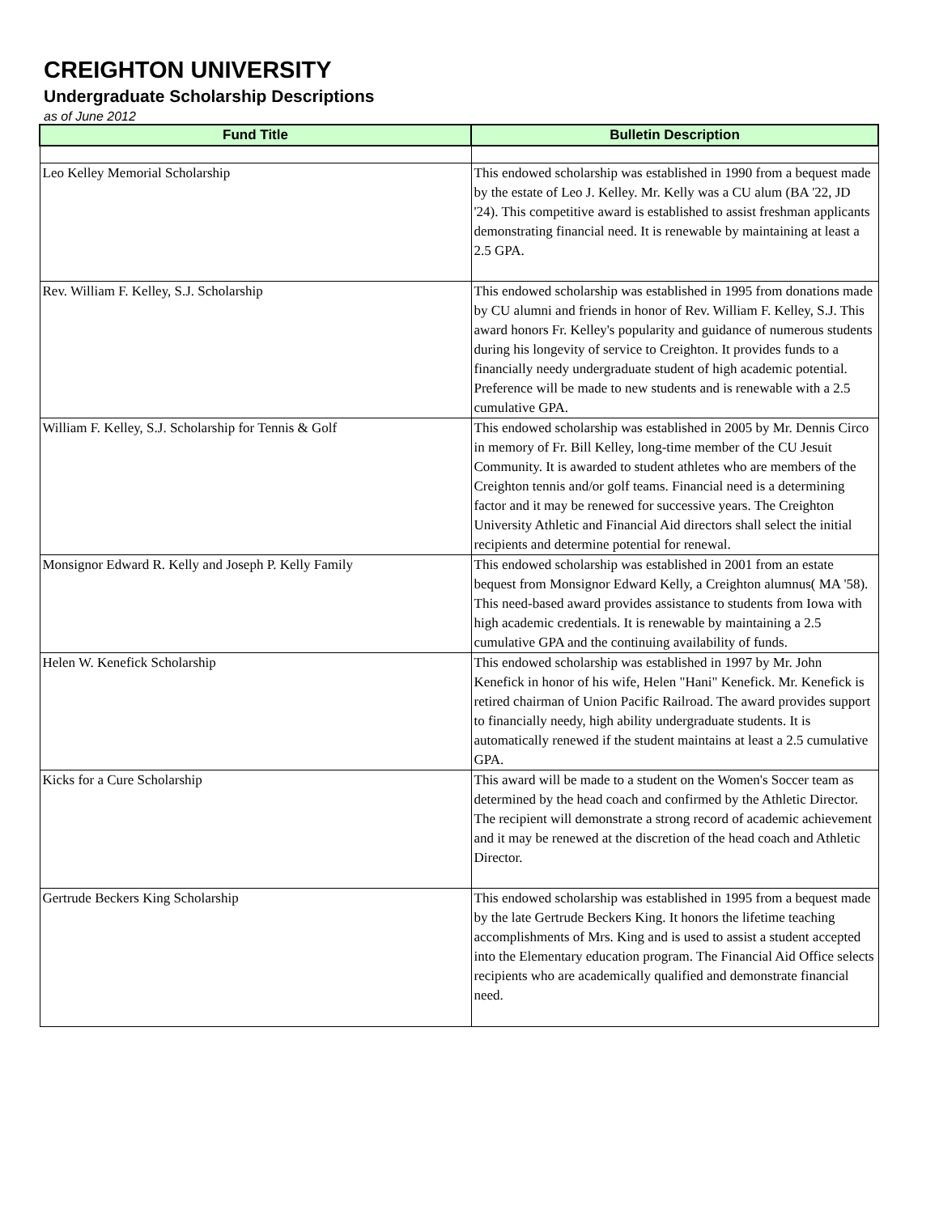CREIGHTON UNIVERSITY
Undergraduate Scholarship Descriptions
as of June 2012
| Fund Title | Bulletin Description |
| --- | --- |
| Leo Kelley Memorial Scholarship | This endowed scholarship was established in 1990 from a bequest made by the estate of Leo J. Kelley. Mr. Kelly was a CU alum (BA '22, JD '24). This competitive award is established to assist freshman applicants demonstrating financial need. It is renewable by maintaining at least a 2.5 GPA. |
| Rev. William F. Kelley, S.J. Scholarship | This endowed scholarship was established in 1995 from donations made by CU alumni and friends in honor of Rev. William F. Kelley, S.J. This award honors Fr. Kelley's popularity and guidance of numerous students during his longevity of service to Creighton. It provides funds to a financially needy undergraduate student of high academic potential. Preference will be made to new students and is renewable with a 2.5 cumulative GPA. |
| William F. Kelley, S.J. Scholarship for Tennis & Golf | This endowed scholarship was established in 2005 by Mr. Dennis Circo in memory of Fr. Bill Kelley, long-time member of the CU Jesuit Community. It is awarded to student athletes who are members of the Creighton tennis and/or golf teams. Financial need is a determining factor and it may be renewed for successive years. The Creighton University Athletic and Financial Aid directors shall select the initial recipients and determine potential for renewal. |
| Monsignor Edward R. Kelly and Joseph P. Kelly Family | This endowed scholarship was established in 2001 from an estate bequest from Monsignor Edward Kelly, a Creighton alumnus( MA '58). This need-based award provides assistance to students from Iowa with high academic credentials. It is renewable by maintaining a 2.5 cumulative GPA and the continuing availability of funds. |
| Helen W. Kenefick Scholarship | This endowed scholarship was established in 1997 by Mr. John Kenefick in honor of his wife, Helen "Hani" Kenefick. Mr. Kenefick is retired chairman of Union Pacific Railroad. The award provides support to financially needy, high ability undergraduate students. It is automatically renewed if the student maintains at least a 2.5 cumulative GPA. |
| Kicks for a Cure Scholarship | This award will be made to a student on the Women's Soccer team as determined by the head coach and confirmed by the Athletic Director. The recipient will demonstrate a strong record of academic achievement and it may be renewed at the discretion of the head coach and Athletic Director. |
| Gertrude Beckers King Scholarship | This endowed scholarship was established in 1995 from a bequest made by the late Gertrude Beckers King. It honors the lifetime teaching accomplishments of Mrs. King and is used to assist a student accepted into the Elementary education program. The Financial Aid Office selects recipients who are academically qualified and demonstrate financial need. |